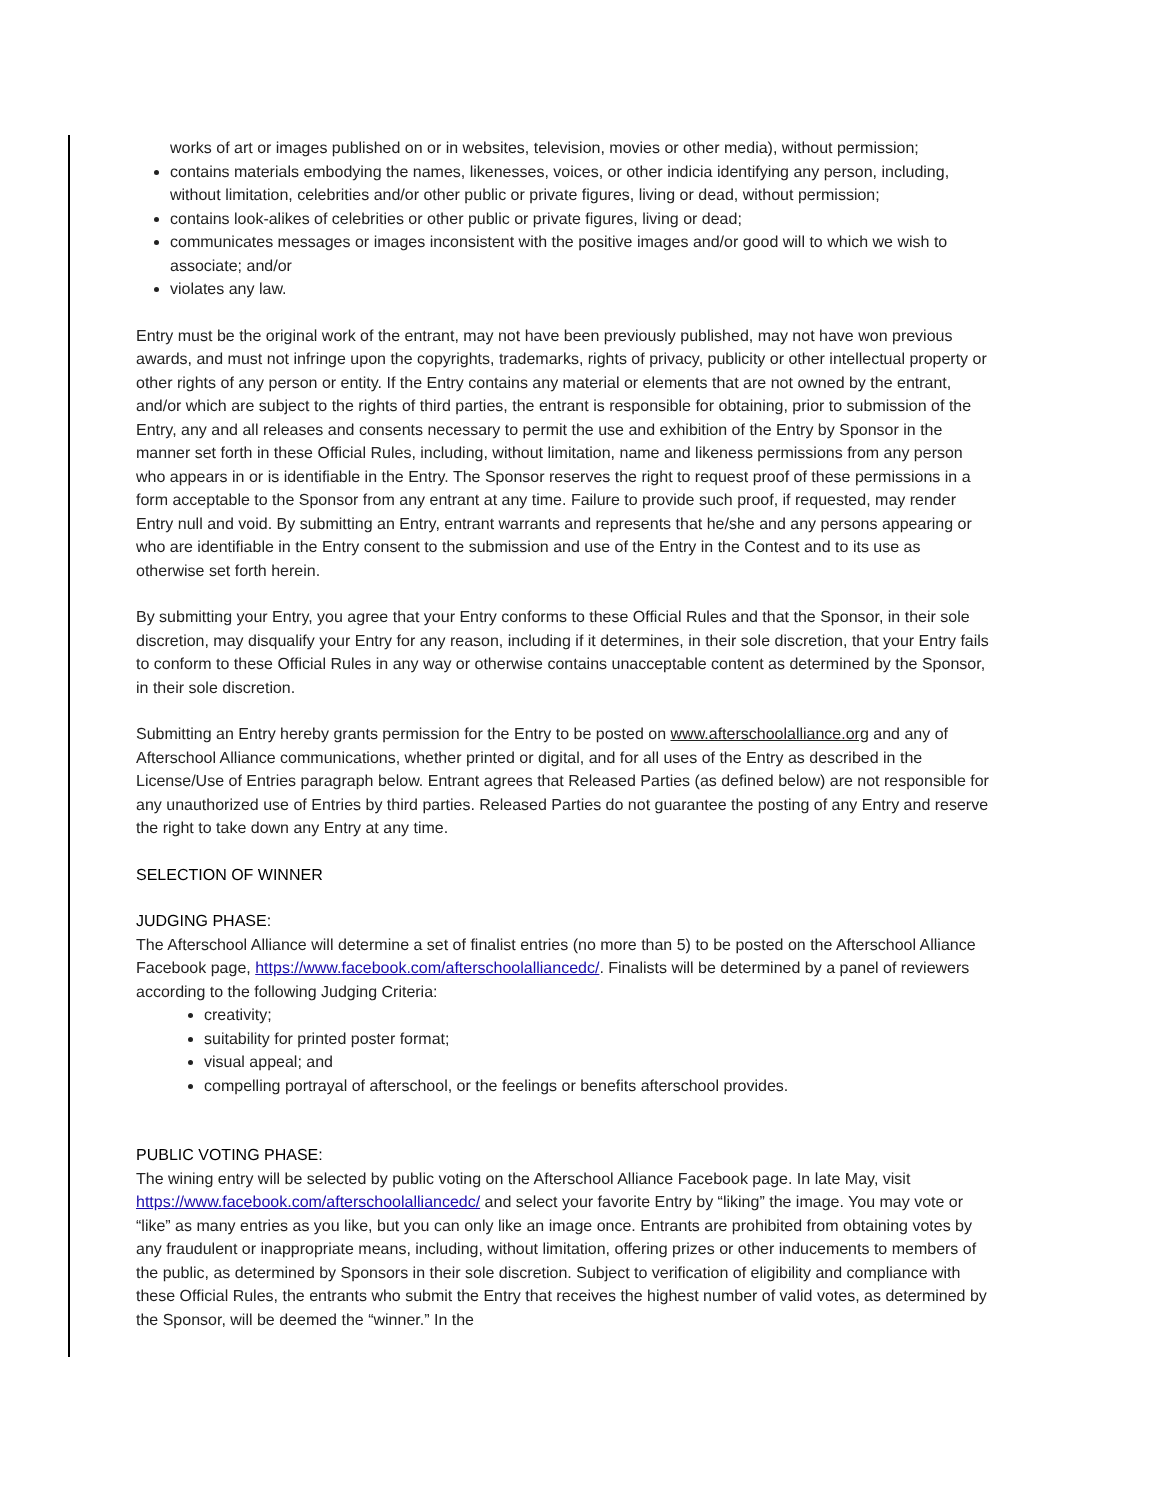works of art or images published on or in websites, television, movies or other media), without permission;
contains materials embodying the names, likenesses, voices, or other indicia identifying any person, including, without limitation, celebrities and/or other public or private figures, living or dead, without permission;
contains look-alikes of celebrities or other public or private figures, living or dead;
communicates messages or images inconsistent with the positive images and/or good will to which we wish to associate; and/or
violates any law.
Entry must be the original work of the entrant, may not have been previously published, may not have won previous awards, and must not infringe upon the copyrights, trademarks, rights of privacy, publicity or other intellectual property or other rights of any person or entity. If the Entry contains any material or elements that are not owned by the entrant, and/or which are subject to the rights of third parties, the entrant is responsible for obtaining, prior to submission of the Entry, any and all releases and consents necessary to permit the use and exhibition of the Entry by Sponsor in the manner set forth in these Official Rules, including, without limitation, name and likeness permissions from any person who appears in or is identifiable in the Entry. The Sponsor reserves the right to request proof of these permissions in a form acceptable to the Sponsor from any entrant at any time. Failure to provide such proof, if requested, may render Entry null and void. By submitting an Entry, entrant warrants and represents that he/she and any persons appearing or who are identifiable in the Entry consent to the submission and use of the Entry in the Contest and to its use as otherwise set forth herein.
By submitting your Entry, you agree that your Entry conforms to these Official Rules and that the Sponsor, in their sole discretion, may disqualify your Entry for any reason, including if it determines, in their sole discretion, that your Entry fails to conform to these Official Rules in any way or otherwise contains unacceptable content as determined by the Sponsor, in their sole discretion.
Submitting an Entry hereby grants permission for the Entry to be posted on www.afterschoolalliance.org and any of Afterschool Alliance communications, whether printed or digital, and for all uses of the Entry as described in the License/Use of Entries paragraph below. Entrant agrees that Released Parties (as defined below) are not responsible for any unauthorized use of Entries by third parties. Released Parties do not guarantee the posting of any Entry and reserve the right to take down any Entry at any time.
SELECTION OF WINNER
JUDGING PHASE:
The Afterschool Alliance will determine a set of finalist entries (no more than 5) to be posted on the Afterschool Alliance Facebook page, https://www.facebook.com/afterschoolalliancedc/. Finalists will be determined by a panel of reviewers according to the following Judging Criteria:
creativity;
suitability for printed poster format;
visual appeal; and
compelling portrayal of afterschool, or the feelings or benefits afterschool provides.
PUBLIC VOTING PHASE:
The wining entry will be selected by public voting on the Afterschool Alliance Facebook page. In late May, visit https://www.facebook.com/afterschoolalliancedc/ and select your favorite Entry by “liking” the image. You may vote or “like” as many entries as you like, but you can only like an image once. Entrants are prohibited from obtaining votes by any fraudulent or inappropriate means, including, without limitation, offering prizes or other inducements to members of the public, as determined by Sponsors in their sole discretion. Subject to verification of eligibility and compliance with these Official Rules, the entrants who submit the Entry that receives the highest number of valid votes, as determined by the Sponsor, will be deemed the “winner.” In the